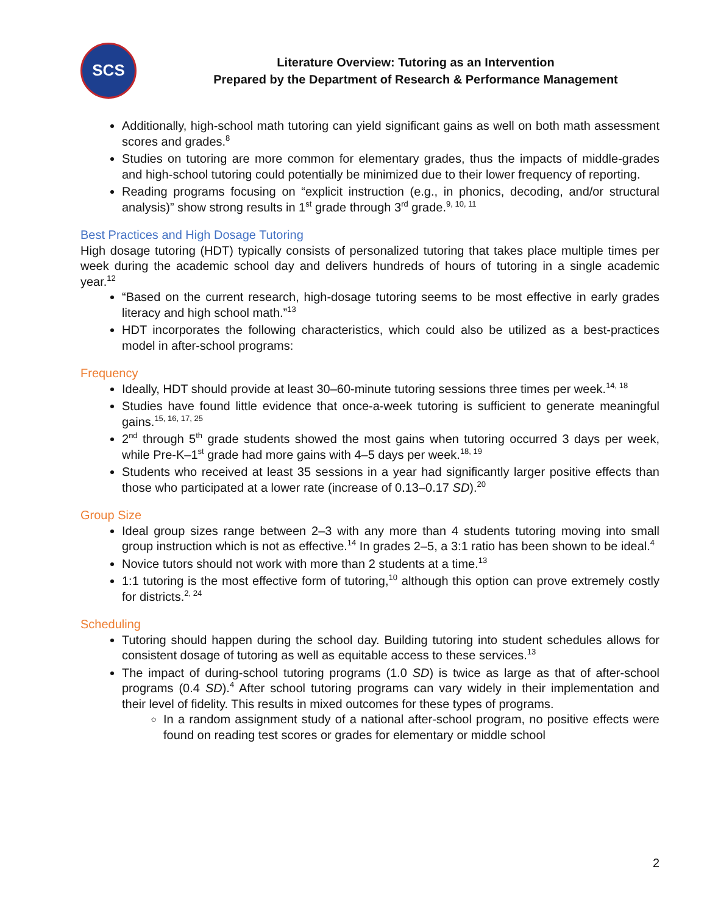SCS
Literature Overview: Tutoring as an Intervention
Prepared by the Department of Research & Performance Management
Additionally, high-school math tutoring can yield significant gains as well on both math assessment scores and grades.<sup>8</sup>
Studies on tutoring are more common for elementary grades, thus the impacts of middle-grades and high-school tutoring could potentially be minimized due to their lower frequency of reporting.
Reading programs focusing on “explicit instruction (e.g., in phonics, decoding, and/or structural analysis)” show strong results in 1<sup>st</sup> grade through 3<sup>rd</sup> grade.<sup>9, 10, 11</sup>
Best Practices and High Dosage Tutoring
High dosage tutoring (HDT) typically consists of personalized tutoring that takes place multiple times per week during the academic school day and delivers hundreds of hours of tutoring in a single academic year.<sup>12</sup>
“Based on the current research, high-dosage tutoring seems to be most effective in early grades literacy and high school math.”<sup>13</sup>
HDT incorporates the following characteristics, which could also be utilized as a best-practices model in after-school programs:
Frequency
Ideally, HDT should provide at least 30–60-minute tutoring sessions three times per week.<sup>14, 18</sup>
Studies have found little evidence that once-a-week tutoring is sufficient to generate meaningful gains.<sup>15, 16, 17, 25</sup>
2<sup>nd</sup> through 5<sup>th</sup> grade students showed the most gains when tutoring occurred 3 days per week, while Pre-K–1<sup>st</sup> grade had more gains with 4–5 days per week.<sup>18, 19</sup>
Students who received at least 35 sessions in a year had significantly larger positive effects than those who participated at a lower rate (increase of 0.13–0.17 SD).<sup>20</sup>
Group Size
Ideal group sizes range between 2–3 with any more than 4 students tutoring moving into small group instruction which is not as effective.<sup>14</sup> In grades 2–5, a 3:1 ratio has been shown to be ideal.<sup>4</sup>
Novice tutors should not work with more than 2 students at a time.<sup>13</sup>
1:1 tutoring is the most effective form of tutoring,<sup>10</sup> although this option can prove extremely costly for districts.<sup>2, 24</sup>
Scheduling
Tutoring should happen during the school day. Building tutoring into student schedules allows for consistent dosage of tutoring as well as equitable access to these services.<sup>13</sup>
The impact of during-school tutoring programs (1.0 SD) is twice as large as that of after-school programs (0.4 SD).<sup>4</sup> After school tutoring programs can vary widely in their implementation and their level of fidelity. This results in mixed outcomes for these types of programs.
In a random assignment study of a national after-school program, no positive effects were found on reading test scores or grades for elementary or middle school
2